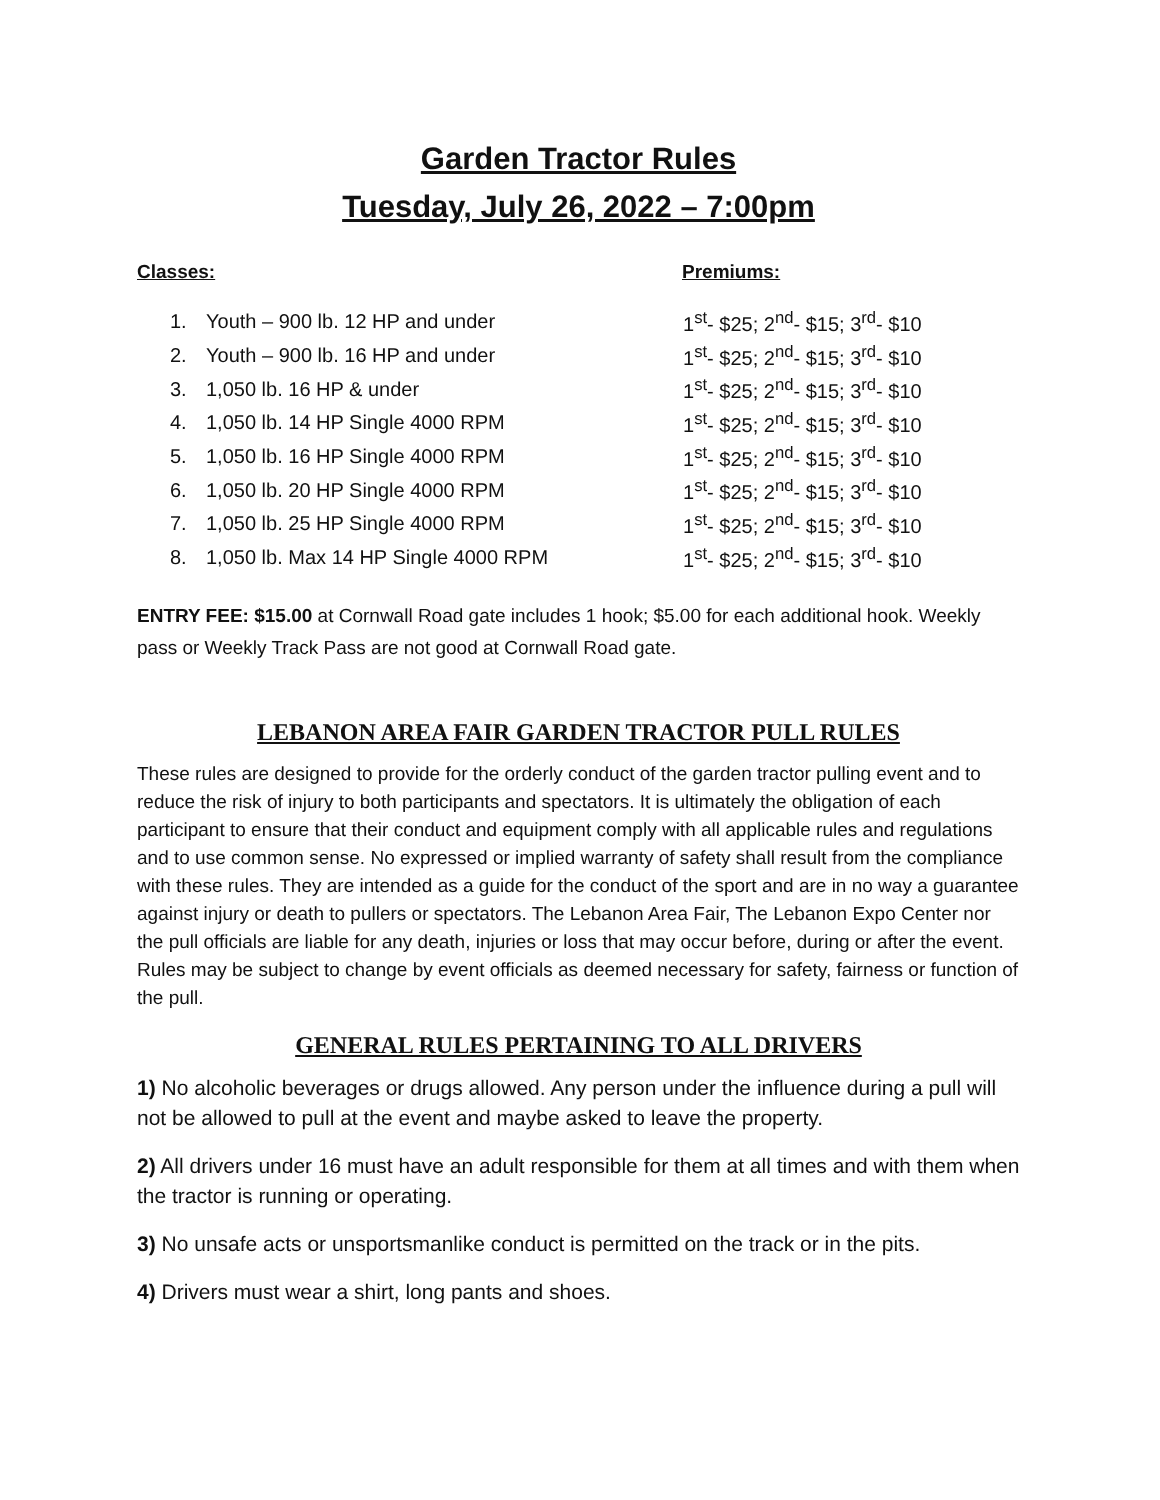Garden Tractor Rules
Tuesday, July 26, 2022 – 7:00pm
Classes: Premiums:
| 1. | Youth – 900 lb. 12 HP and under | 1<sup>st</sup>- $25; 2<sup>nd</sup>- $15; 3<sup>rd</sup>- $10 |
| 2. | Youth – 900 lb. 16 HP and under | 1<sup>st</sup>- $25; 2<sup>nd</sup>- $15; 3<sup>rd</sup>- $10 |
| 3. | 1,050 lb. 16 HP & under | 1<sup>st</sup>- $25; 2<sup>nd</sup>- $15; 3<sup>rd</sup>- $10 |
| 4. | 1,050 lb. 14 HP Single 4000 RPM | 1<sup>st</sup>- $25; 2<sup>nd</sup>- $15; 3<sup>rd</sup>- $10 |
| 5. | 1,050 lb. 16 HP Single 4000 RPM | 1<sup>st</sup>- $25; 2<sup>nd</sup>- $15; 3<sup>rd</sup>- $10 |
| 6. | 1,050 lb. 20 HP Single 4000 RPM | 1<sup>st</sup>- $25; 2<sup>nd</sup>- $15; 3<sup>rd</sup>- $10 |
| 7. | 1,050 lb. 25 HP Single 4000 RPM | 1<sup>st</sup>- $25; 2<sup>nd</sup>- $15; 3<sup>rd</sup>- $10 |
| 8. | 1,050 lb. Max 14 HP Single 4000 RPM | 1<sup>st</sup>- $25; 2<sup>nd</sup>- $15; 3<sup>rd</sup>- $10 |
ENTRY FEE: $15.00 at Cornwall Road gate includes 1 hook; $5.00 for each additional hook. Weekly pass or Weekly Track Pass are not good at Cornwall Road gate.
LEBANON AREA FAIR GARDEN TRACTOR PULL RULES
These rules are designed to provide for the orderly conduct of the garden tractor pulling event and to reduce the risk of injury to both participants and spectators. It is ultimately the obligation of each participant to ensure that their conduct and equipment comply with all applicable rules and regulations and to use common sense. No expressed or implied warranty of safety shall result from the compliance with these rules. They are intended as a guide for the conduct of the sport and are in no way a guarantee against injury or death to pullers or spectators. The Lebanon Area Fair, The Lebanon Expo Center nor the pull officials are liable for any death, injuries or loss that may occur before, during or after the event. Rules may be subject to change by event officials as deemed necessary for safety, fairness or function of the pull.
GENERAL RULES PERTAINING TO ALL DRIVERS
1) No alcoholic beverages or drugs allowed. Any person under the influence during a pull will not be allowed to pull at the event and maybe asked to leave the property.
2) All drivers under 16 must have an adult responsible for them at all times and with them when the tractor is running or operating.
3) No unsafe acts or unsportsmanlike conduct is permitted on the track or in the pits.
4) Drivers must wear a shirt, long pants and shoes.